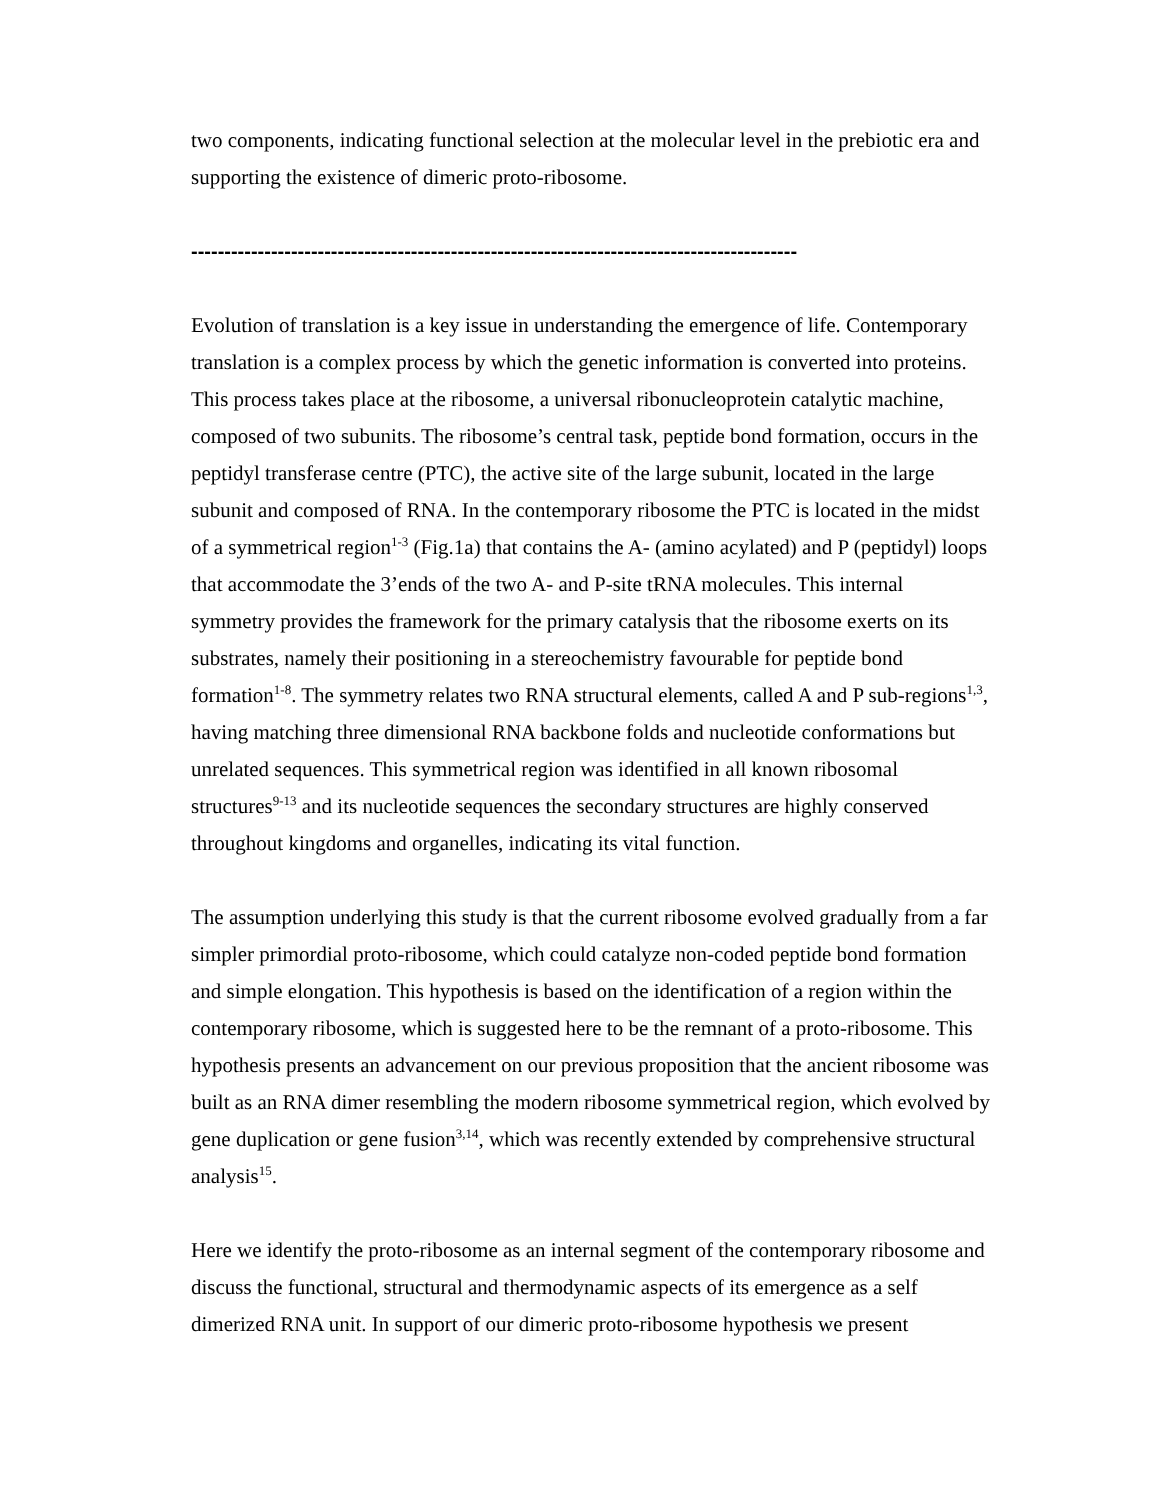two components, indicating functional selection at the molecular level in the prebiotic era and supporting the existence of dimeric proto-ribosome.
-------------------------------------------------------------------------------------------
Evolution of translation is a key issue in understanding the emergence of life. Contemporary translation is a complex process by which the genetic information is converted into proteins. This process takes place at the ribosome, a universal ribonucleoprotein catalytic machine, composed of two subunits. The ribosome’s central task, peptide bond formation, occurs in the peptidyl transferase centre (PTC), the active site of the large subunit, located in the large subunit and composed of RNA. In the contemporary ribosome the PTC is located in the midst of a symmetrical region<sup>1-3</sup> (Fig.1a) that contains the A- (amino acylated) and P (peptidyl) loops that accommodate the 3’ends of the two A- and P-site tRNA molecules. This internal symmetry provides the framework for the primary catalysis that the ribosome exerts on its substrates, namely their positioning in a stereochemistry favourable for peptide bond formation<sup>1-8</sup>. The symmetry relates two RNA structural elements, called A and P sub-regions<sup>1,3</sup>, having matching three dimensional RNA backbone folds and nucleotide conformations but unrelated sequences. This symmetrical region was identified in all known ribosomal structures<sup>9-13</sup> and its nucleotide sequences the secondary structures are highly conserved throughout kingdoms and organelles, indicating its vital function.
The assumption underlying this study is that the current ribosome evolved gradually from a far simpler primordial proto-ribosome, which could catalyze non-coded peptide bond formation and simple elongation. This hypothesis is based on the identification of a region within the contemporary ribosome, which is suggested here to be the remnant of a proto-ribosome. This hypothesis presents an advancement on our previous proposition that the ancient ribosome was built as an RNA dimer resembling the modern ribosome symmetrical region, which evolved by gene duplication or gene fusion<sup>3,14</sup>, which was recently extended by comprehensive structural analysis<sup>15</sup>.
Here we identify the proto-ribosome as an internal segment of the contemporary ribosome and discuss the functional, structural and thermodynamic aspects of its emergence as a self dimerized RNA unit. In support of our dimeric proto-ribosome hypothesis we present